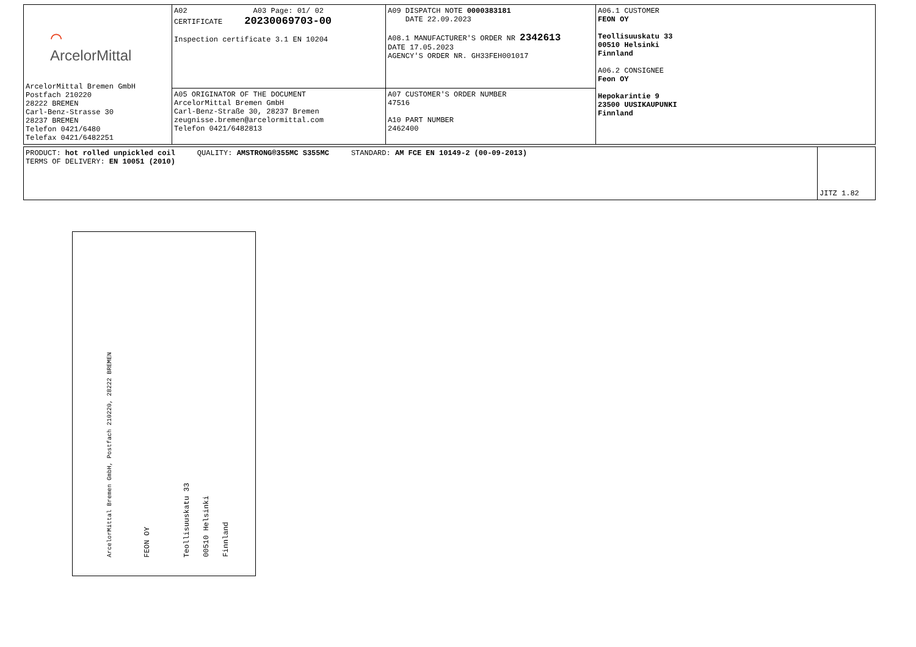| ⌒ ArcelorMittal ArcelorMittal Bremen GmbH Postfach 210220 28222 BREMEN Carl-Benz-Strasse 30 28237 BREMEN Telefon 0421/6480 Telefax 0421/6482251 | A02 A03 Page: 01/ 02 CERTIFICATE 20230069703-00 Inspection certificate 3.1 EN 10204 | A09 DISPATCH NOTE 0000383181 DATE 22.09.2023 A08.1 MANUFACTURER'S ORDER NR 2342613 DATE 17.05.2023 AGENCY'S ORDER NR. GH33FEH001017 | A06.1 CUSTOMER FEON OY Teollisuuskatu 33 00510 Helsinki Finnland A06.2 CONSIGNEE Feon OY Hepokarintie 9 23500 UUSIKAUPUNKI Finnland |
| | A05 ORIGINATOR OF THE DOCUMENT ArcelorMittal Bremen GmbH Carl-Benz-Straße 30, 28237 Bremen zeugnisse.bremen@arcelormittal.com Telefon 0421/6482813 | A07 CUSTOMER'S ORDER NUMBER 47516 A10 PART NUMBER 2462400 | |
| PRODUCT: hot rolled unpickled coil QUALITY: AMSTRONG®355MC S355MC STANDARD: AM FCE EN 10149-2 (00-09-2013) TERMS OF DELIVERY: EN 10051 (2010) | JITZ 1.82 |
ArcelorMittal Bremen GmbH, Postfach 210220, 28222 BREMEN
FEON OY
Teollisuuskatu 33
00510 Helsinki
Finnland